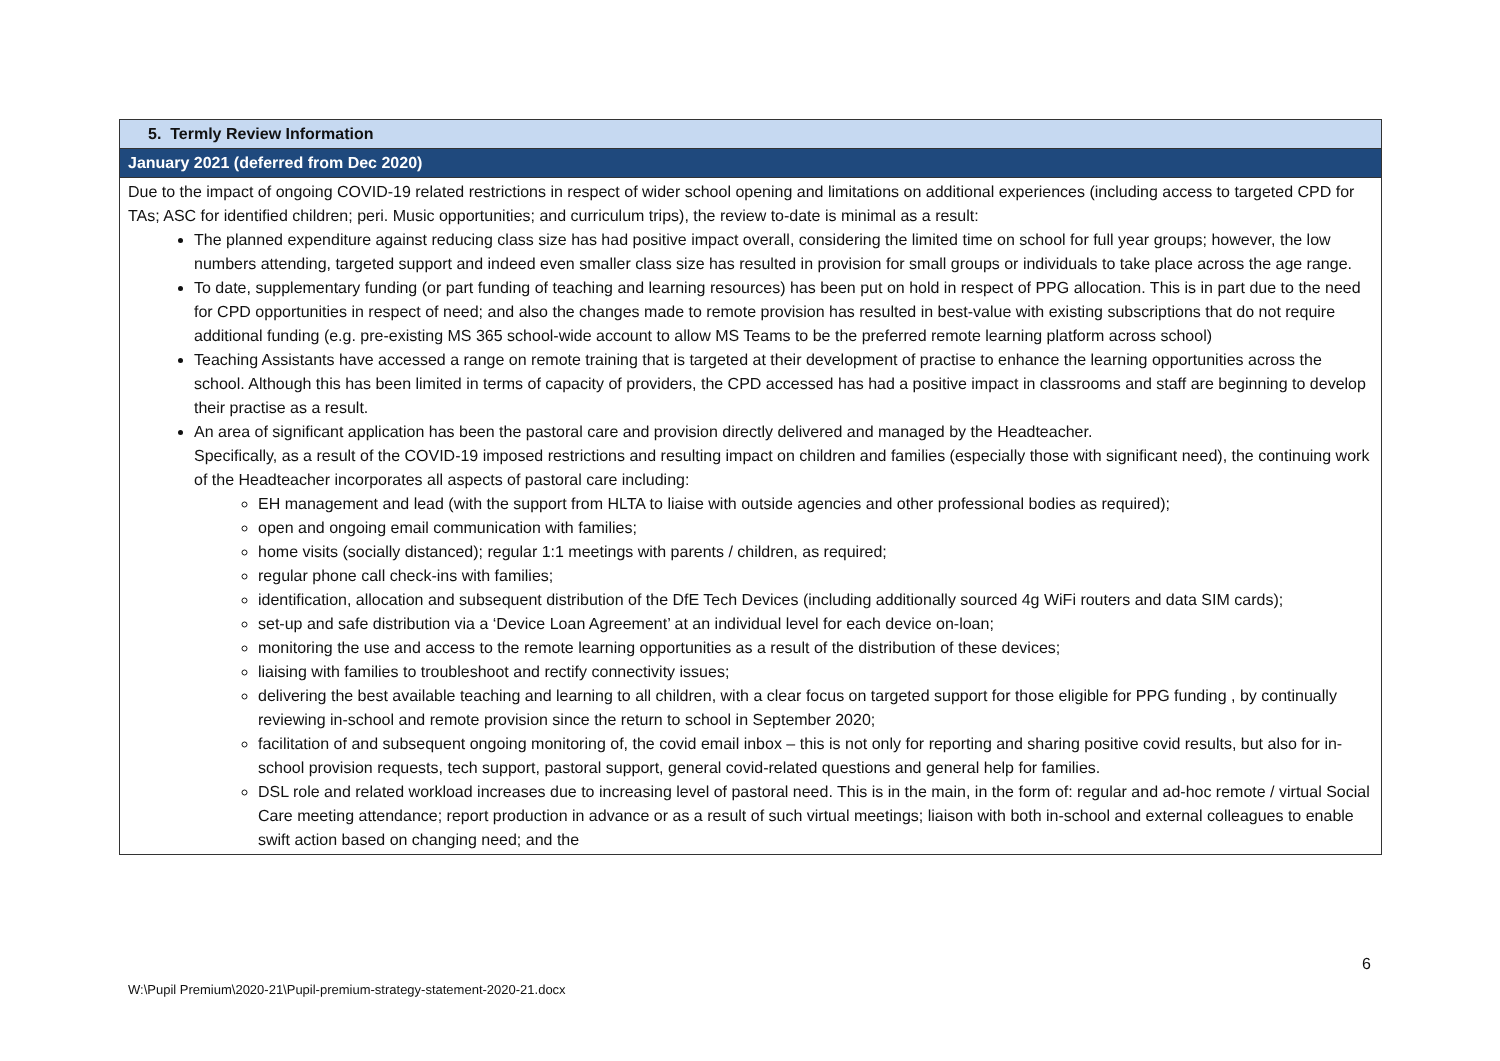| 5. Termly Review Information |
| January 2021 (deferred from Dec 2020) |
| Due to the impact of ongoing COVID-19 related restrictions in respect of wider school opening and limitations on additional experiences (including access to targeted CPD for TAs; ASC for identified children; peri. Music opportunities; and curriculum trips), the review to-date is minimal as a result: The planned expenditure against reducing class size has had positive impact overall, considering the limited time on school for full year groups; however, the low numbers attending, targeted support and indeed even smaller class size has resulted in provision for small groups or individuals to take place across the age range. To date, supplementary funding (or part funding of teaching and learning resources) has been put on hold in respect of PPG allocation. This is in part due to the need for CPD opportunities in respect of need; and also the changes made to remote provision has resulted in best-value with existing subscriptions that do not require additional funding (e.g. pre-existing MS 365 school-wide account to allow MS Teams to be the preferred remote learning platform across school) Teaching Assistants have accessed a range on remote training that is targeted at their development of practise to enhance the learning opportunities across the school. Although this has been limited in terms of capacity of providers, the CPD accessed has had a positive impact in classrooms and staff are beginning to develop their practise as a result. An area of significant application has been the pastoral care and provision directly delivered and managed by the Headteacher. Specifically, as a result of the COVID-19 imposed restrictions and resulting impact on children and families (especially those with significant need), the continuing work of the Headteacher incorporates all aspects of pastoral care including: EH management and lead (with the support from HLTA to liaise with outside agencies and other professional bodies as required); open and ongoing email communication with families; home visits (socially distanced); regular 1:1 meetings with parents / children, as required; regular phone call check-ins with families; identification, allocation and subsequent distribution of the DfE Tech Devices (including additionally sourced 4g WiFi routers and data SIM cards); set-up and safe distribution via a ‘Device Loan Agreement’ at an individual level for each device on-loan; monitoring the use and access to the remote learning opportunities as a result of the distribution of these devices; liaising with families to troubleshoot and rectify connectivity issues; delivering the best available teaching and learning to all children, with a clear focus on targeted support for those eligible for PPG funding , by continually reviewing in-school and remote provision since the return to school in September 2020; facilitation of and subsequent ongoing monitoring of, the covid email inbox – this is not only for reporting and sharing positive covid results, but also for in-school provision requests, tech support, pastoral support, general covid-related questions and general help for families. DSL role and related workload increases due to increasing level of pastoral need. This is in the main, in the form of: regular and ad-hoc remote / virtual Social Care meeting attendance; report production in advance or as a result of such virtual meetings; liaison with both in-school and external colleagues to enable swift action based on changing need; and the |
6
W:\Pupil Premium\2020-21\Pupil-premium-strategy-statement-2020-21.docx